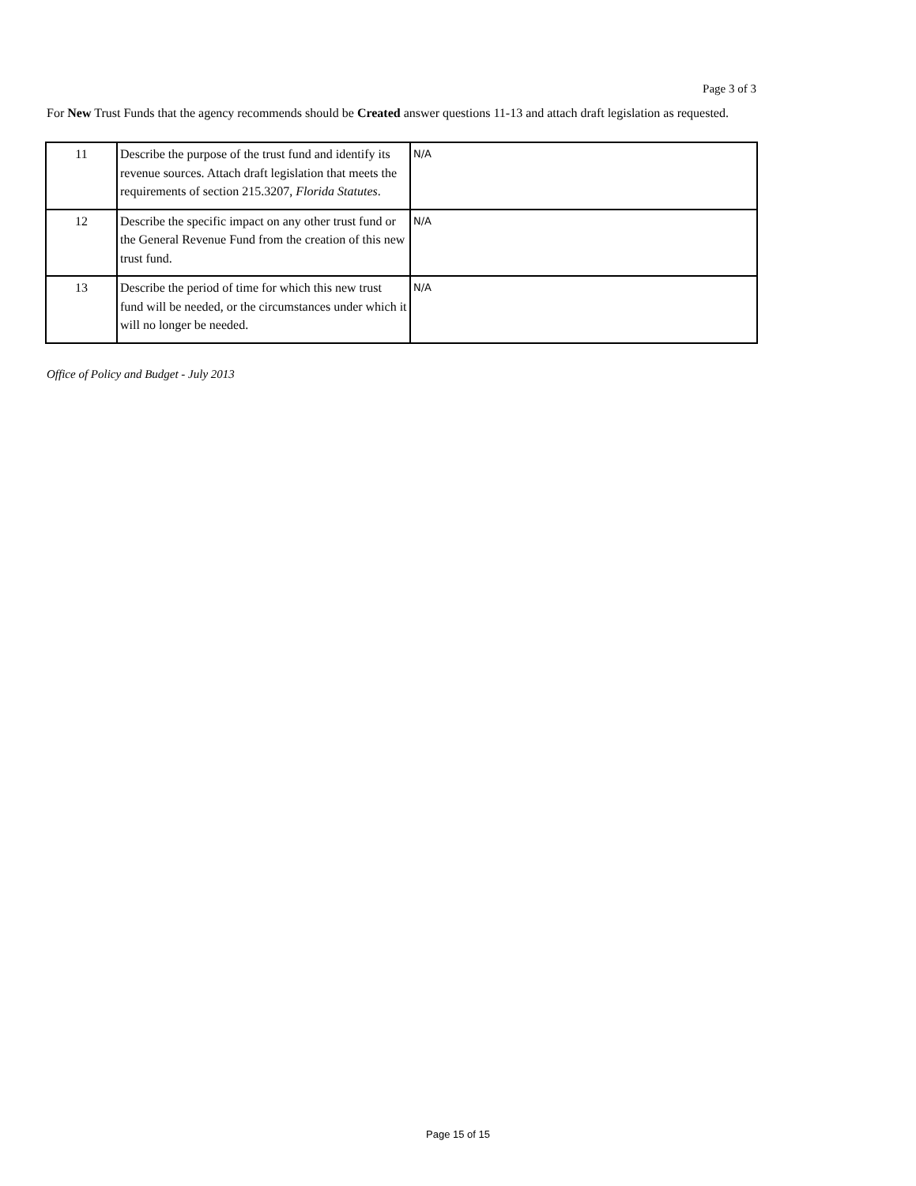Page 3 of 3
For New Trust Funds that the agency recommends should be Created answer questions 11-13 and attach draft legislation as requested.
| 11 | Describe the purpose of the trust fund and identify its revenue sources. Attach draft legislation that meets the requirements of section 215.3207, Florida Statutes . | N/A |
| 12 | Describe the specific impact on any other trust fund or the General Revenue Fund from the creation of this new trust fund. | N/A |
| 13 | Describe the period of time for which this new trust fund will be needed, or the circumstances under which it will no longer be needed. | N/A |
Office of Policy and Budget - July 2013
Page 15 of 15